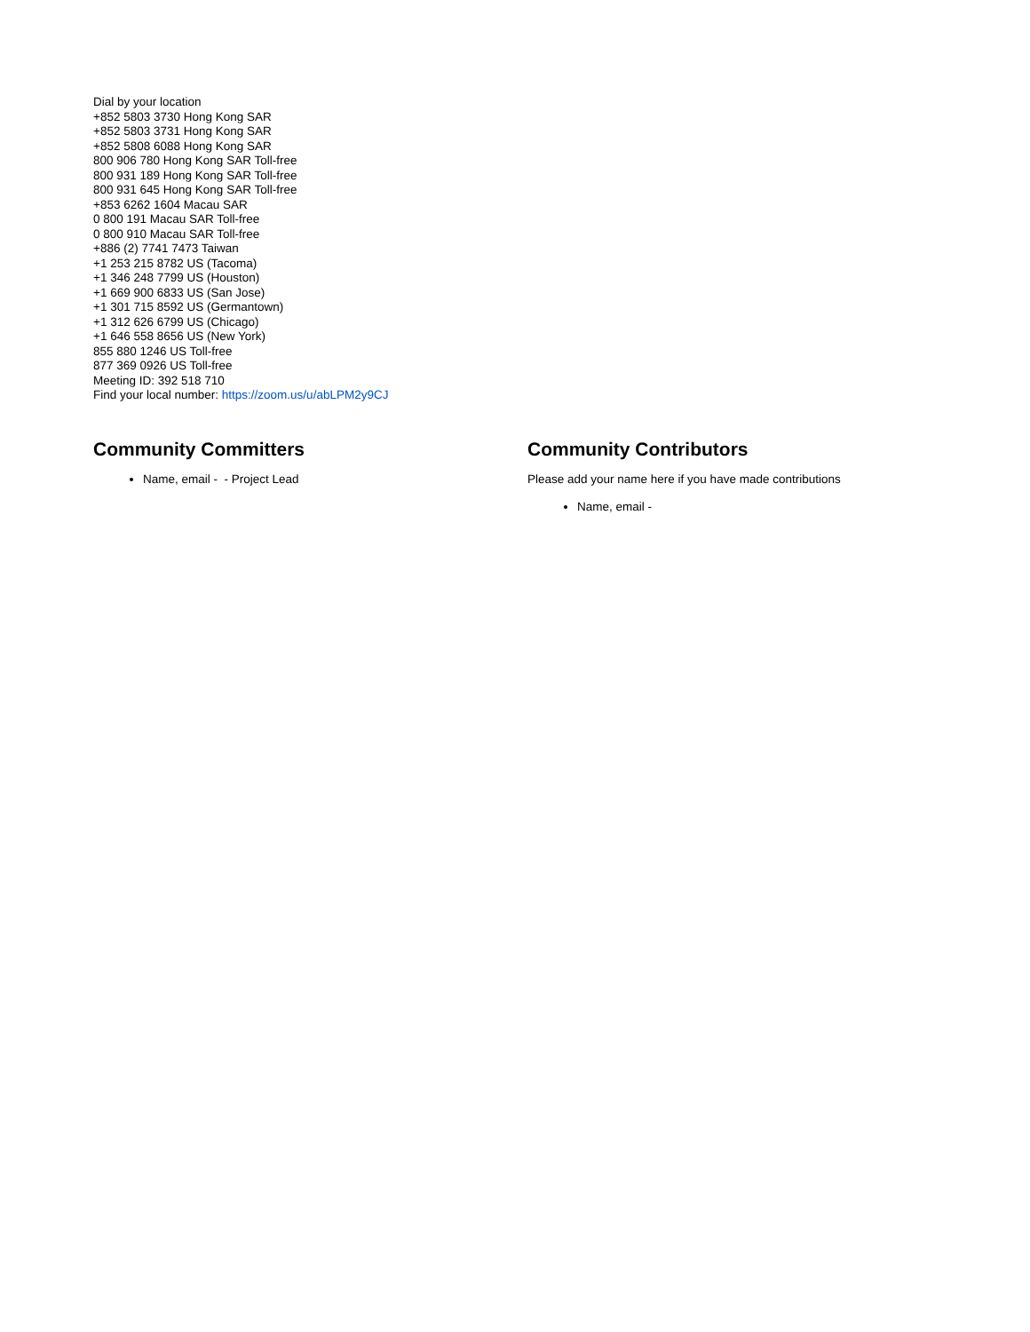Dial by your location
+852 5803 3730 Hong Kong SAR
+852 5803 3731 Hong Kong SAR
+852 5808 6088 Hong Kong SAR
800 906 780 Hong Kong SAR Toll-free
800 931 189 Hong Kong SAR Toll-free
800 931 645 Hong Kong SAR Toll-free
+853 6262 1604 Macau SAR
0 800 191 Macau SAR Toll-free
0 800 910 Macau SAR Toll-free
+886 (2) 7741 7473 Taiwan
+1 253 215 8782 US (Tacoma)
+1 346 248 7799 US (Houston)
+1 669 900 6833 US (San Jose)
+1 301 715 8592 US (Germantown)
+1 312 626 6799 US (Chicago)
+1 646 558 8656 US (New York)
855 880 1246 US Toll-free
877 369 0926 US Toll-free
Meeting ID: 392 518 710
Find your local number: https://zoom.us/u/abLPM2y9CJ
Community Committers
Name, email - - Project Lead
Community Contributors
Please add your name here if you have made contributions
Name, email -